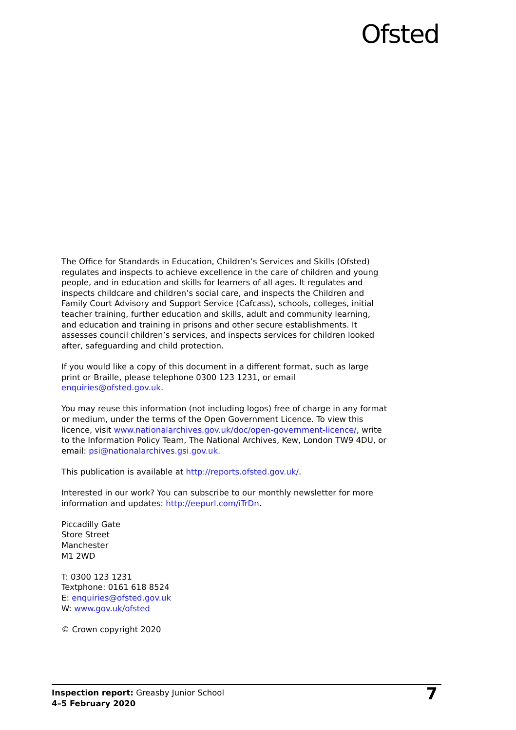Ofsted
The Office for Standards in Education, Children’s Services and Skills (Ofsted) regulates and inspects to achieve excellence in the care of children and young people, and in education and skills for learners of all ages. It regulates and inspects childcare and children’s social care, and inspects the Children and Family Court Advisory and Support Service (Cafcass), schools, colleges, initial teacher training, further education and skills, adult and community learning, and education and training in prisons and other secure establishments. It assesses council children’s services, and inspects services for children looked after, safeguarding and child protection.
If you would like a copy of this document in a different format, such as large print or Braille, please telephone 0300 123 1231, or email enquiries@ofsted.gov.uk.
You may reuse this information (not including logos) free of charge in any format or medium, under the terms of the Open Government Licence. To view this licence, visit www.nationalarchives.gov.uk/doc/open-government-licence/, write to the Information Policy Team, The National Archives, Kew, London TW9 4DU, or email: psi@nationalarchives.gsi.gov.uk.
This publication is available at http://reports.ofsted.gov.uk/.
Interested in our work? You can subscribe to our monthly newsletter for more information and updates: http://eepurl.com/iTrDn.
Piccadilly Gate
Store Street
Manchester
M1 2WD
T: 0300 123 1231
Textphone: 0161 618 8524
E: enquiries@ofsted.gov.uk
W: www.gov.uk/ofsted
© Crown copyright 2020
Inspection report: Greasby Junior School
4–5 February 2020
7